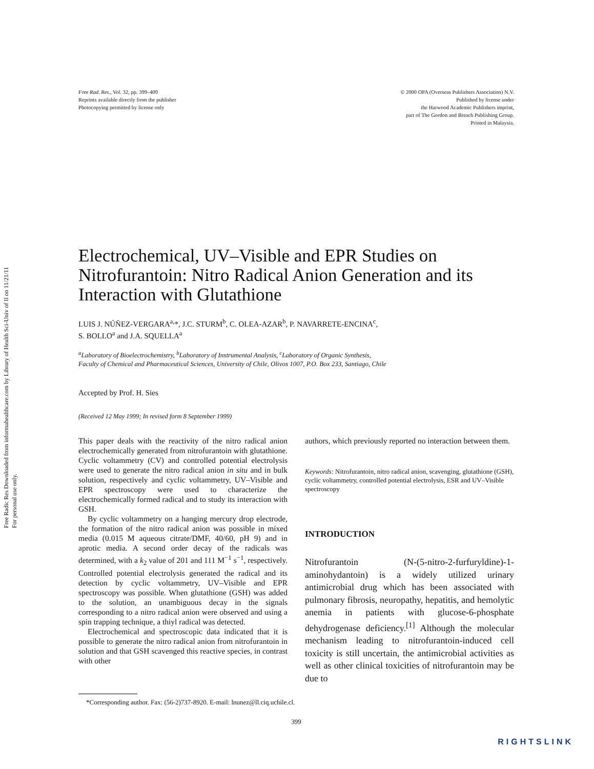Free Radic Res Downloaded from informahealthcare.com by Library of Health Sci-Univ of Il on 11/21/11
For personal use only.
Free Rad. Res., Vol. 32, pp. 399–409
Reprints available directly from the publisher
Photocopying permitted by license only
© 2000 OPA (Overseas Publishers Association) N.V.
Published by license under
the Harwood Academic Publishers imprint,
part of The Gordon and Breach Publishing Group.
Printed in Malaysia.
Electrochemical, UV–Visible and EPR Studies on Nitrofurantoin: Nitro Radical Anion Generation and its Interaction with Glutathione
LUIS J. NÚÑEZ-VERGARA<sup>a,</sup>*, J.C. STURM<sup>b</sup>, C. OLEA-AZAR<sup>b</sup>, P. NAVARRETE-ENCINA<sup>c</sup>,
S. BOLLO<sup>a</sup> and J.A. SQUELLA<sup>a</sup>
<sup>a</sup> Laboratory of Bioelectrochemistry, <sup>b</sup>Laboratory of Instrumental Analysis, <sup>c</sup>Laboratory of Organic Synthesis,
Faculty of Chemical and Pharmaceutical Sciences, University of Chile, Olivos 1007, P.O. Box 233, Santiago, Chile
Accepted by Prof. H. Sies
(Received 12 May 1999; In revised form 8 September 1999)
This paper deals with the reactivity of the nitro radical anion electrochemically generated from nitrofurantoin with glutathione. Cyclic voltammetry (CV) and controlled potential electrolysis were used to generate the nitro radical anion in situ and in bulk solution, respectively and cyclic voltammetry, UV–Visible and EPR spectroscopy were used to characterize the electrochemically formed radical and to study its interaction with GSH.
By cyclic voltammetry on a hanging mercury drop electrode, the formation of the nitro radical anion was possible in mixed media (0.015 M aqueous citrate/DMF, 40/60, pH 9) and in aprotic media. A second order decay of the radicals was determined, with a k<sub>2</sub> value of 201 and 111 M<sup>−1</sup> s<sup>−1</sup>, respectively. Controlled potential electrolysis generated the radical and its detection by cyclic voltammetry, UV–Visible and EPR spectroscopy was possible. When glutathione (GSH) was added to the solution, an unambiguous decay in the signals corresponding to a nitro radical anion were observed and using a spin trapping technique, a thiyl radical was detected.
Electrochemical and spectroscopic data indicated that it is possible to generate the nitro radical anion from nitrofurantoin in solution and that GSH scavenged this reactive species, in contrast with other
authors, which previously reported no interaction between them.
Keywords: Nitrofurantoin, nitro radical anion, scavenging, glutathione (GSH), cyclic voltammetry, controlled potential electrolysis, ESR and UV–Visible spectroscopy
INTRODUCTION
Nitrofurantoin (N-(5-nitro-2-furfuryldine)-1-aminohydantoin) is a widely utilized urinary antimicrobial drug which has been associated with pulmonary fibrosis, neuropathy, hepatitis, and hemolytic anemia in patients with glucose-6-phosphate dehydrogenase deficiency.<sup>[1]</sup> Although the molecular mechanism leading to nitrofurantoin-induced cell toxicity is still uncertain, the antimicrobial activities as well as other clinical toxicities of nitrofurantoin may be due to
*Corresponding author. Fax: (56-2)737-8920. E-mail: lnunez@ll.ciq.uchile.cl.
399
RIGHTSLINK